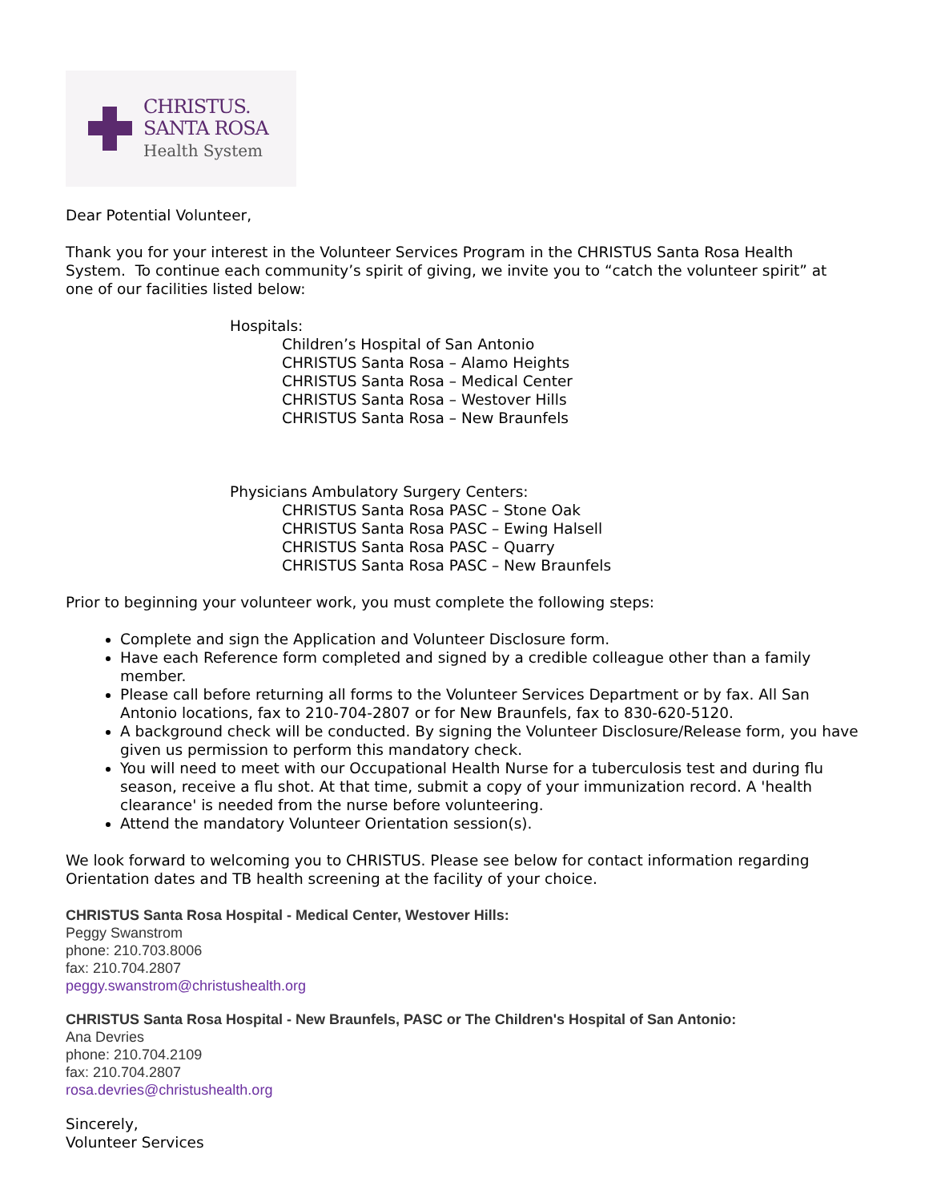CHRISTUS.
SANTA ROSA
Health System
Dear Potential Volunteer,
Thank you for your interest in the Volunteer Services Program in the CHRISTUS Santa Rosa Health System. To continue each community’s spirit of giving, we invite you to “catch the volunteer spirit” at one of our facilities listed below:
Hospitals:
Children’s Hospital of San Antonio
CHRISTUS Santa Rosa – Alamo Heights
CHRISTUS Santa Rosa – Medical Center
CHRISTUS Santa Rosa – Westover Hills
CHRISTUS Santa Rosa – New Braunfels
Physicians Ambulatory Surgery Centers:
CHRISTUS Santa Rosa PASC – Stone Oak
CHRISTUS Santa Rosa PASC – Ewing Halsell
CHRISTUS Santa Rosa PASC – Quarry
CHRISTUS Santa Rosa PASC – New Braunfels
Prior to beginning your volunteer work, you must complete the following steps:
Complete and sign the Application and Volunteer Disclosure form.
Have each Reference form completed and signed by a credible colleague other than a family member.
Please call before returning all forms to the Volunteer Services Department or by fax. All San Antonio locations, fax to 210-704-2807 or for New Braunfels, fax to 830-620-5120.
A background check will be conducted. By signing the Volunteer Disclosure/Release form, you have given us permission to perform this mandatory check.
You will need to meet with our Occupational Health Nurse for a tuberculosis test and during flu season, receive a flu shot. At that time, submit a copy of your immunization record. A 'health clearance' is needed from the nurse before volunteering.
Attend the mandatory Volunteer Orientation session(s).
We look forward to welcoming you to CHRISTUS. Please see below for contact information regarding Orientation dates and TB health screening at the facility of your choice.
CHRISTUS Santa Rosa Hospital - Medical Center, Westover Hills:
Peggy Swanstrom
phone: 210.703.8006
fax: 210.704.2807
peggy.swanstrom@christushealth.org
CHRISTUS Santa Rosa Hospital - New Braunfels, PASC or The Children's Hospital of San Antonio:
Ana Devries
phone: 210.704.2109
fax: 210.704.2807
rosa.devries@christushealth.org
Sincerely,
Volunteer Services